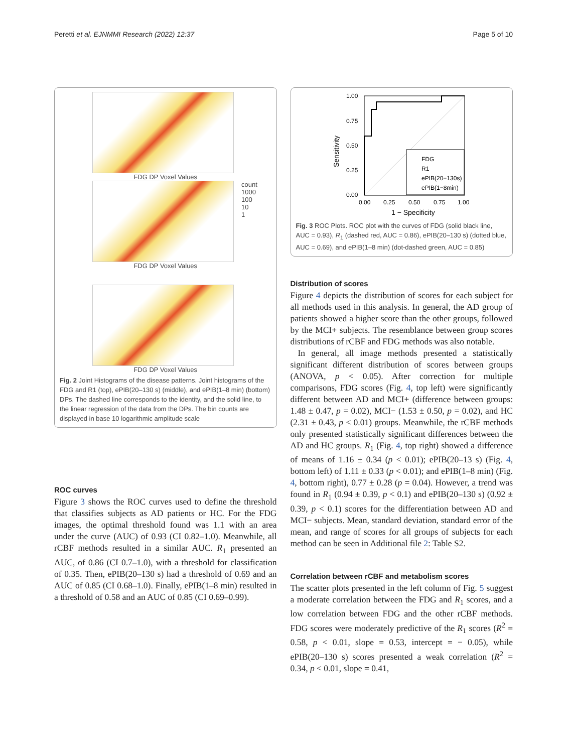Peretti et al. EJNMMI Research (2022) 12:37 Page 5 of 10
FDG DP Voxel Values
count
1000
100
10
1
FDG DP Voxel Values
FDG DP Voxel Values
Fig. 2 Joint Histograms of the disease patterns. Joint histograms of the FDG and R1 (top), ePIB(20–130 s) (middle), and ePIB(1–8 min) (bottom) DPs. The dashed line corresponds to the identity, and the solid line, to the linear regression of the data from the DPs. The bin counts are displayed in base 10 logarithmic amplitude scale
ROC curves
Figure 3 shows the ROC curves used to define the threshold that classifies subjects as AD patients or HC. For the FDG images, the optimal threshold found was 1.1 with an area under the curve (AUC) of 0.93 (CI 0.82–1.0). Meanwhile, all rCBF methods resulted in a similar AUC. R<sub>1</sub> presented an AUC, of 0.86 (CI 0.7–1.0), with a threshold for classification of 0.35. Then, ePIB(20–130 s) had a threshold of 0.69 and an AUC of 0.85 (CI 0.68–1.0). Finally, ePIB(1–8 min) resulted in a threshold of 0.58 and an AUC of 0.85 (CI 0.69–0.99).
FDG
R1
ePIB(20−130s)
ePIB(1−8min)
1.00
0.75
0.50
0.25
0.00
Sensitivity
0.00
0.25
0.50
0.75
1.00
1 − Specificity
Fig. 3 ROC Plots. ROC plot with the curves of FDG (solid black line, AUC = 0.93), R<sub>1</sub> (dashed red, AUC = 0.86), ePIB(20–130 s) (dotted blue, AUC = 0.69), and ePIB(1–8 min) (dot-dashed green, AUC = 0.85)
Distribution of scores
Figure 4 depicts the distribution of scores for each subject for all methods used in this analysis. In general, the AD group of patients showed a higher score than the other groups, followed by the MCI+ subjects. The resemblance between group scores distributions of rCBF and FDG methods was also notable.
In general, all image methods presented a statistically significant different distribution of scores between groups (ANOVA, p < 0.05). After correction for multiple comparisons, FDG scores (Fig. 4, top left) were significantly different between AD and MCI+ (difference between groups: 1.48 ± 0.47, p = 0.02), MCI− (1.53 ± 0.50, p = 0.02), and HC (2.31 ± 0.43, p < 0.01) groups. Meanwhile, the rCBF methods only presented statistically significant differences between the AD and HC groups. R<sub>1</sub> (Fig. 4, top right) showed a difference of means of 1.16 ± 0.34 (p < 0.01); ePIB(20–13 s) (Fig. 4, bottom left) of 1.11 ± 0.33 (p < 0.01); and ePIB(1–8 min) (Fig. 4, bottom right), 0.77 ± 0.28 (p = 0.04). However, a trend was found in R<sub>1</sub> (0.94 ± 0.39, p < 0.1) and ePIB(20–130 s) (0.92 ± 0.39, p < 0.1) scores for the differentiation between AD and MCI− subjects. Mean, standard deviation, standard error of the mean, and range of scores for all groups of subjects for each method can be seen in Additional file 2: Table S2.
Correlation between rCBF and metabolism scores
The scatter plots presented in the left column of Fig. 5 suggest a moderate correlation between the FDG and R<sub>1</sub> scores, and a low correlation between FDG and the other rCBF methods. FDG scores were moderately predictive of the R<sub>1</sub> scores (R<sup>2</sup> = 0.58, p < 0.01, slope = 0.53, intercept = − 0.05), while ePIB(20–130 s) scores presented a weak correlation (R<sup>2</sup> = 0.34, p < 0.01, slope = 0.41,